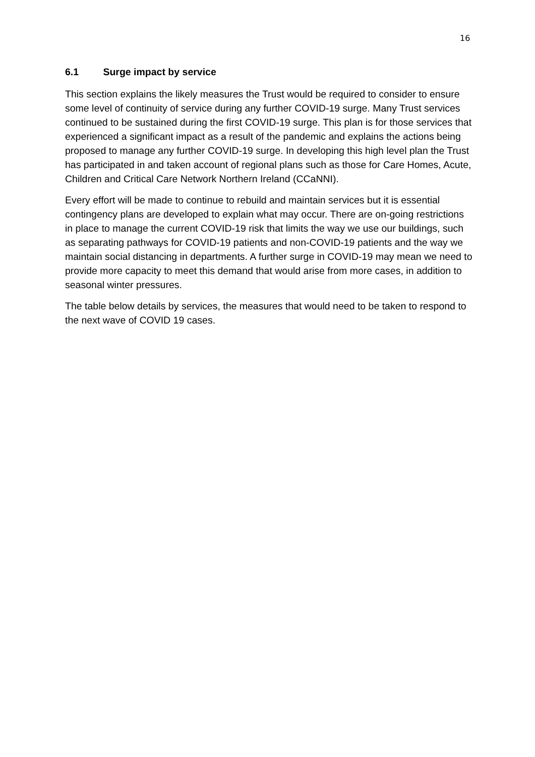16
6.1 Surge impact by service
This section explains the likely measures the Trust would be required to consider to ensure some level of continuity of service during any further COVID-19 surge. Many Trust services continued to be sustained during the first COVID-19 surge. This plan is for those services that experienced a significant impact as a result of the pandemic and explains the actions being proposed to manage any further COVID-19 surge. In developing this high level plan the Trust has participated in and taken account of regional plans such as those for Care Homes, Acute, Children and Critical Care Network Northern Ireland (CCaNNI).
Every effort will be made to continue to rebuild and maintain services but it is essential contingency plans are developed to explain what may occur. There are on-going restrictions in place to manage the current COVID-19 risk that limits the way we use our buildings, such as separating pathways for COVID-19 patients and non-COVID-19 patients and the way we maintain social distancing in departments. A further surge in COVID-19 may mean we need to provide more capacity to meet this demand that would arise from more cases, in addition to seasonal winter pressures.
The table below details by services, the measures that would need to be taken to respond to the next wave of COVID 19 cases.